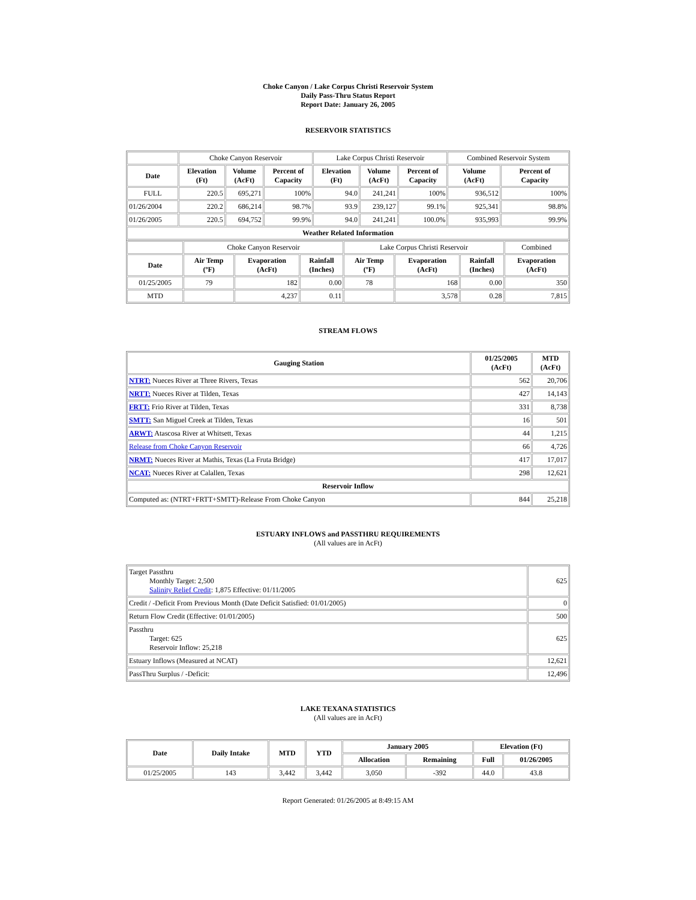Choke Canyon / Lake Corpus Christi Reservoir System
Daily Pass-Thru Status Report
Report Date: January 26, 2005
RESERVOIR STATISTICS
| | Choke Canyon Reservoir | | | Lake Corpus Christi Reservoir | | | Combined Reservoir System | |
| Date | Elevation (Ft) | Volume (AcFt) | Percent of Capacity | Elevation (Ft) | Volume (AcFt) | Percent of Capacity | Volume (AcFt) | Percent of Capacity |
| FULL | 220.5 | 695,271 | 100% | 94.0 | 241,241 | 100% | 936,512 | 100% |
| 01/26/2004 | 220.2 | 686,214 | 98.7% | 93.9 | 239,127 | 99.1% | 925,341 | 98.8% |
| 01/26/2005 | 220.5 | 694,752 | 99.9% | 94.0 | 241,241 | 100.0% | 935,993 | 99.9% |
| Weather Related Information | | | | | | | | |
| | Choke Canyon Reservoir | | | Lake Corpus Christi Reservoir | | | Combined |
| Date | Air Temp (ºF) | Evaporation (AcFt) | Rainfall (Inches) | Air Temp (ºF) | Evaporation (AcFt) | Rainfall (Inches) | Evaporation (AcFt) |
| 01/25/2005 | 79 | 182 | 0.00 | 78 | 168 | 0.00 | 350 |
| MTD | | 4,237 | 0.11 | | 3,578 | 0.28 | 7,815 |
STREAM FLOWS
| Gauging Station | 01/25/2005 (AcFt) | MTD (AcFt) |
| --- | --- | --- |
| NTRT: Nueces River at Three Rivers, Texas | 562 | 20,706 |
| NRTT: Nueces River at Tilden, Texas | 427 | 14,143 |
| FRTT: Frio River at Tilden, Texas | 331 | 8,738 |
| SMTT: San Miguel Creek at Tilden, Texas | 16 | 501 |
| ARWT: Atascosa River at Whitsett, Texas | 44 | 1,215 |
| Release from Choke Canyon Reservoir | 66 | 4,726 |
| NRMT: Nueces River at Mathis, Texas (La Fruta Bridge) | 417 | 17,017 |
| NCAT: Nueces River at Calallen, Texas | 298 | 12,621 |
| Reservoir Inflow | | |
| Computed as: (NTRT+FRTT+SMTT)-Release From Choke Canyon | 844 | 25,218 |
ESTUARY INFLOWS and PASSTHRU REQUIREMENTS
(All values are in AcFt)
| Target Passthru Monthly Target: 2,500 Salinity Relief Credit : 1,875 Effective: 01/11/2005 | 625 |
| Credit / -Deficit From Previous Month (Date Deficit Satisfied: 01/01/2005) | 0 |
| Return Flow Credit (Effective: 01/01/2005) | 500 |
| Passthru Target: 625 Reservoir Inflow: 25,218 | 625 |
| Estuary Inflows (Measured at NCAT) | 12,621 |
| PassThru Surplus / -Deficit: | 12,496 |
LAKE TEXANA STATISTICS
(All values are in AcFt)
| Date | Daily Intake | MTD | YTD | January 2005 | | Elevation (Ft) | |
| --- | --- | --- | --- | --- | --- | --- | --- |
| | | | | Allocation | Remaining | Full | 01/26/2005 |
| 01/25/2005 | 143 | 3,442 | 3,442 | 3,050 | -392 | 44.0 | 43.8 |
Report Generated: 01/26/2005 at 8:49:15 AM